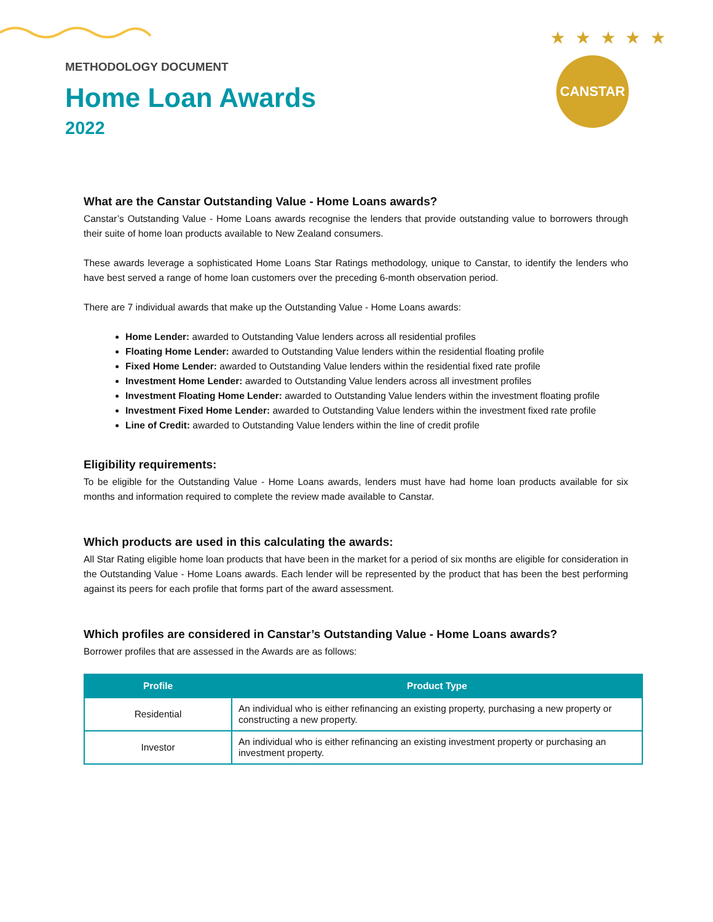★ ★ ★ ★ ★
CANSTAR
METHODOLOGY DOCUMENT
Home Loan Awards
2022
What are the Canstar Outstanding Value - Home Loans awards?
Canstar’s Outstanding Value - Home Loans awards recognise the lenders that provide outstanding value to borrowers through their suite of home loan products available to New Zealand consumers.
These awards leverage a sophisticated Home Loans Star Ratings methodology, unique to Canstar, to identify the lenders who have best served a range of home loan customers over the preceding 6-month observation period.
There are 7 individual awards that make up the Outstanding Value - Home Loans awards:
Home Lender: awarded to Outstanding Value lenders across all residential profiles
Floating Home Lender: awarded to Outstanding Value lenders within the residential floating profile
Fixed Home Lender: awarded to Outstanding Value lenders within the residential fixed rate profile
Investment Home Lender: awarded to Outstanding Value lenders across all investment profiles
Investment Floating Home Lender: awarded to Outstanding Value lenders within the investment floating profile
Investment Fixed Home Lender: awarded to Outstanding Value lenders within the investment fixed rate profile
Line of Credit: awarded to Outstanding Value lenders within the line of credit profile
Eligibility requirements:
To be eligible for the Outstanding Value - Home Loans awards, lenders must have had home loan products available for six months and information required to complete the review made available to Canstar.
Which products are used in this calculating the awards:
All Star Rating eligible home loan products that have been in the market for a period of six months are eligible for consideration in the Outstanding Value - Home Loans awards. Each lender will be represented by the product that has been the best performing against its peers for each profile that forms part of the award assessment.
Which profiles are considered in Canstar’s Outstanding Value - Home Loans awards?
Borrower profiles that are assessed in the Awards are as follows:
| Profile | Product Type |
| --- | --- |
| Residential | An individual who is either refinancing an existing property, purchasing a new property or constructing a new property. |
| Investor | An individual who is either refinancing an existing investment property or purchasing an investment property. |